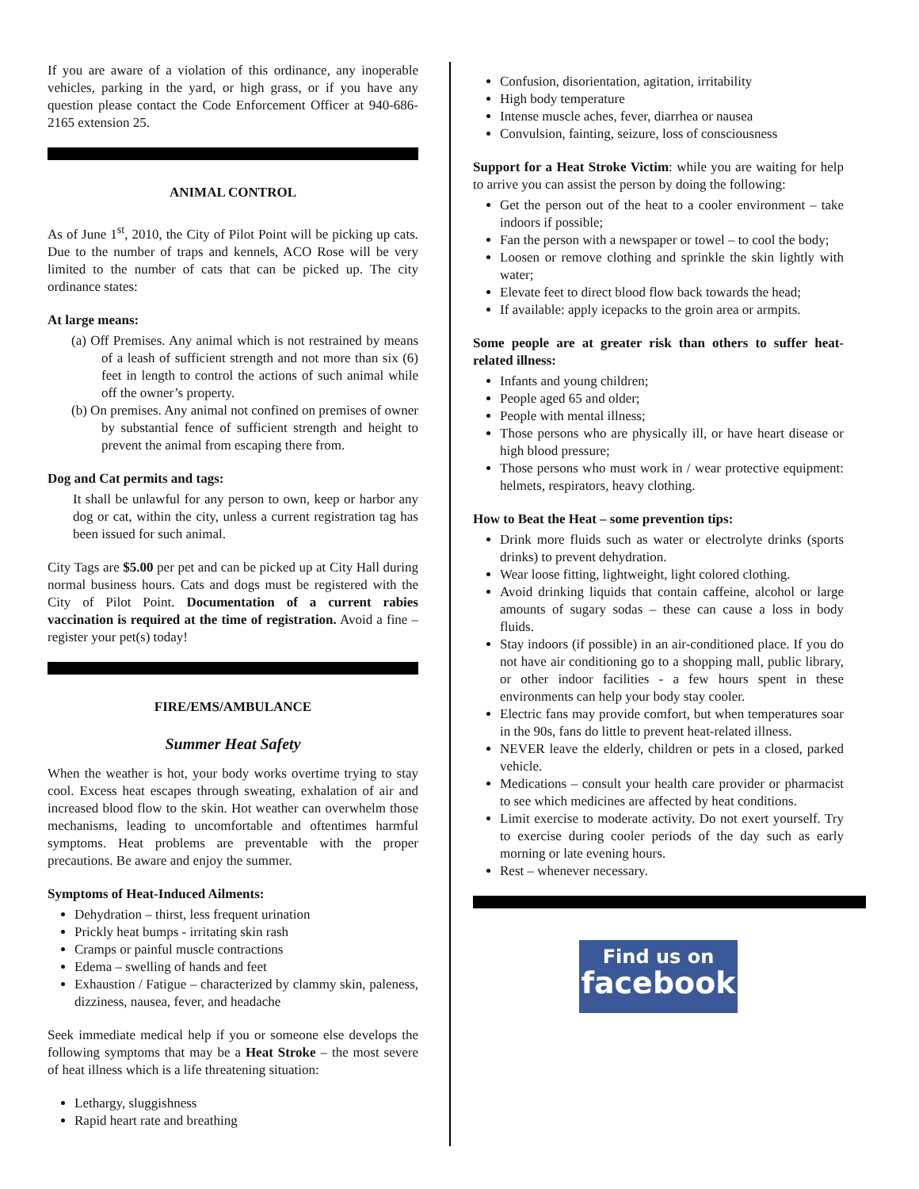If you are aware of a violation of this ordinance, any inoperable vehicles, parking in the yard, or high grass, or if you have any question please contact the Code Enforcement Officer at 940-686-2165 extension 25.
ANIMAL CONTROL
As of June 1<sup>st</sup>, 2010, the City of Pilot Point will be picking up cats. Due to the number of traps and kennels, ACO Rose will be very limited to the number of cats that can be picked up. The city ordinance states:
At large means:
(a) Off Premises. Any animal which is not restrained by means of a leash of sufficient strength and not more than six (6) feet in length to control the actions of such animal while off the owner’s property.
(b) On premises. Any animal not confined on premises of owner by substantial fence of sufficient strength and height to prevent the animal from escaping there from.
Dog and Cat permits and tags:
It shall be unlawful for any person to own, keep or harbor any dog or cat, within the city, unless a current registration tag has been issued for such animal.
City Tags are $5.00 per pet and can be picked up at City Hall during normal business hours. Cats and dogs must be registered with the City of Pilot Point. Documentation of a current rabies vaccination is required at the time of registration. Avoid a fine – register your pet(s) today!
FIRE/EMS/AMBULANCE
Summer Heat Safety
When the weather is hot, your body works overtime trying to stay cool. Excess heat escapes through sweating, exhalation of air and increased blood flow to the skin. Hot weather can overwhelm those mechanisms, leading to uncomfortable and oftentimes harmful symptoms. Heat problems are preventable with the proper precautions. Be aware and enjoy the summer.
Symptoms of Heat-Induced Ailments:
Dehydration – thirst, less frequent urination
Prickly heat bumps - irritating skin rash
Cramps or painful muscle contractions
Edema – swelling of hands and feet
Exhaustion / Fatigue – characterized by clammy skin, paleness, dizziness, nausea, fever, and headache
Seek immediate medical help if you or someone else develops the following symptoms that may be a Heat Stroke – the most severe of heat illness which is a life threatening situation:
Lethargy, sluggishness
Rapid heart rate and breathing
Confusion, disorientation, agitation, irritability
High body temperature
Intense muscle aches, fever, diarrhea or nausea
Convulsion, fainting, seizure, loss of consciousness
Support for a Heat Stroke Victim: while you are waiting for help to arrive you can assist the person by doing the following:
Get the person out of the heat to a cooler environment – take indoors if possible;
Fan the person with a newspaper or towel – to cool the body;
Loosen or remove clothing and sprinkle the skin lightly with water;
Elevate feet to direct blood flow back towards the head;
If available: apply icepacks to the groin area or armpits.
Some people are at greater risk than others to suffer heat-related illness:
Infants and young children;
People aged 65 and older;
People with mental illness;
Those persons who are physically ill, or have heart disease or high blood pressure;
Those persons who must work in / wear protective equipment: helmets, respirators, heavy clothing.
How to Beat the Heat – some prevention tips:
Drink more fluids such as water or electrolyte drinks (sports drinks) to prevent dehydration.
Wear loose fitting, lightweight, light colored clothing.
Avoid drinking liquids that contain caffeine, alcohol or large amounts of sugary sodas – these can cause a loss in body fluids.
Stay indoors (if possible) in an air-conditioned place. If you do not have air conditioning go to a shopping mall, public library, or other indoor facilities - a few hours spent in these environments can help your body stay cooler.
Electric fans may provide comfort, but when temperatures soar in the 90s, fans do little to prevent heat-related illness.
NEVER leave the elderly, children or pets in a closed, parked vehicle.
Medications – consult your health care provider or pharmacist to see which medicines are affected by heat conditions.
Limit exercise to moderate activity. Do not exert yourself. Try to exercise during cooler periods of the day such as early morning or late evening hours.
Rest – whenever necessary.
Find us on
facebook